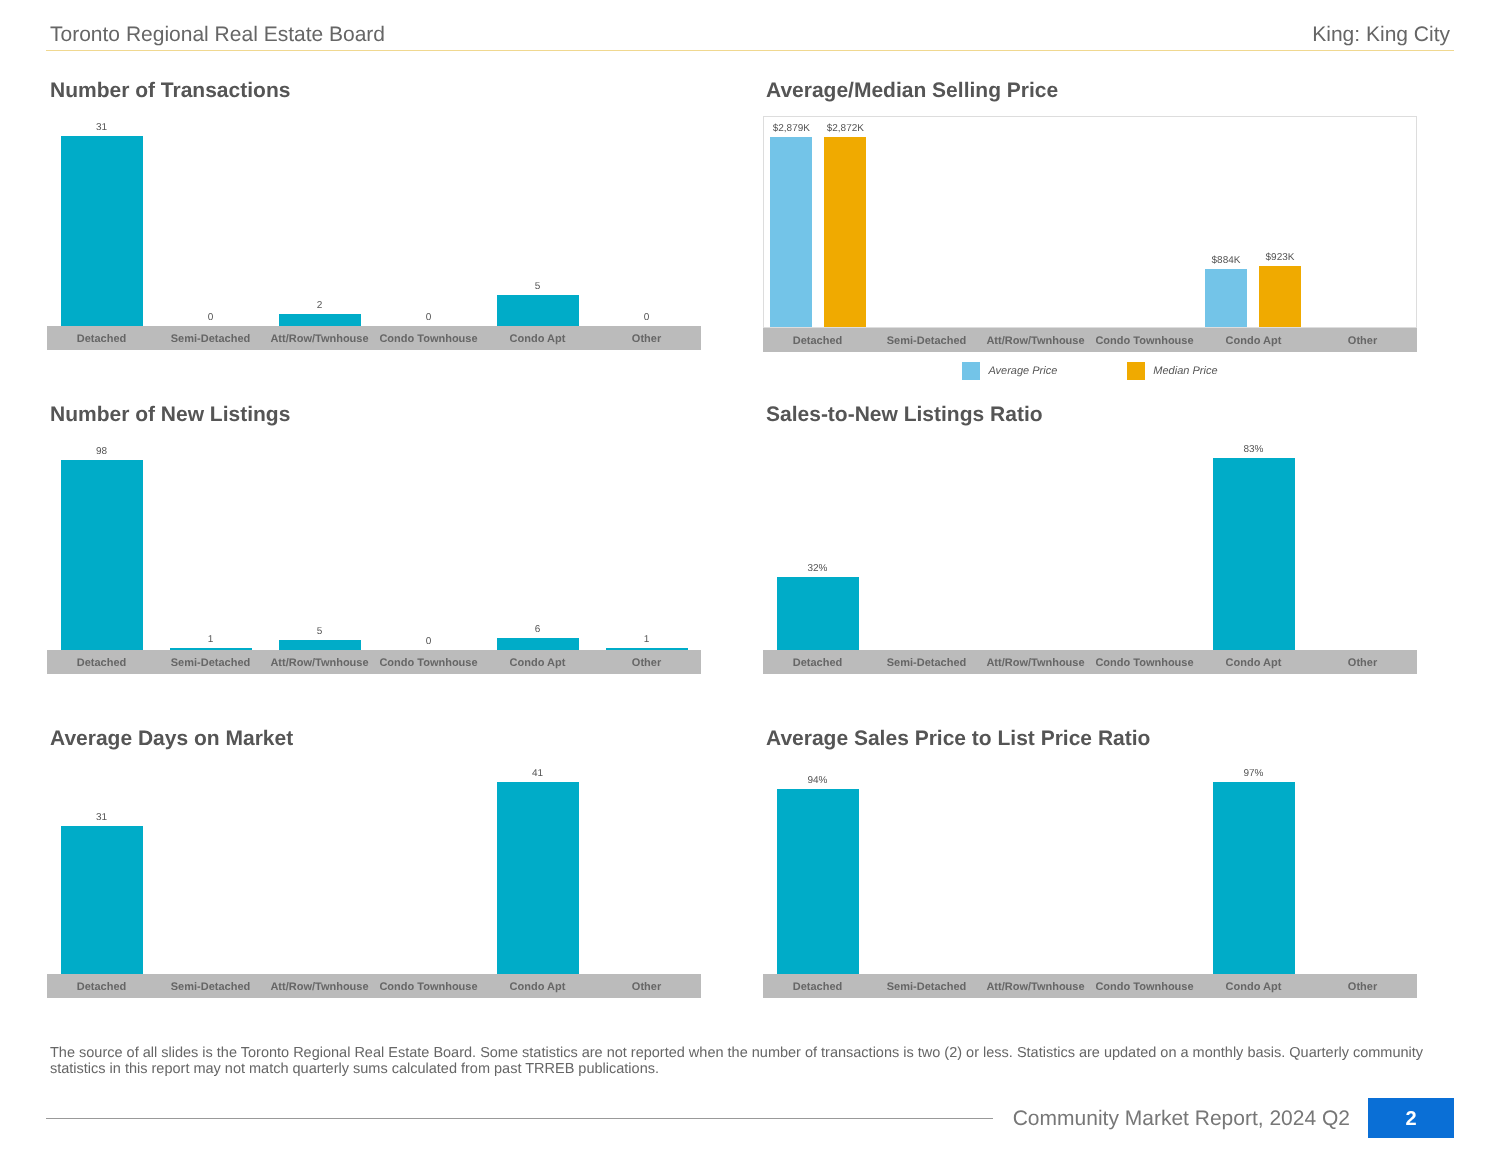Toronto Regional Real Estate Board King: King City
Number of Transactions
31
0
2
0
5
0
Detached Semi-Detached Att/Row/Twnhouse Condo Townhouse Condo Apt Other
Average/Median Selling Price
$2,879K
$2,872K
$884K
$923K
Detached Semi-Detached Att/Row/Twnhouse Condo Townhouse Condo Apt Other
Average Price Median Price
Number of New Listings
98
1
5
0
6
1
Detached Semi-Detached Att/Row/Twnhouse Condo Townhouse Condo Apt Other
Sales-to-New Listings Ratio
32%
83%
Detached Semi-Detached Att/Row/Twnhouse Condo Townhouse Condo Apt Other
Average Days on Market
31
41
Detached Semi-Detached Att/Row/Twnhouse Condo Townhouse Condo Apt Other
Average Sales Price to List Price Ratio
94%
97%
Detached Semi-Detached Att/Row/Twnhouse Condo Townhouse Condo Apt Other
The source of all slides is the Toronto Regional Real Estate Board. Some statistics are not reported when the number of transactions is two (2) or less. Statistics are updated on a monthly basis. Quarterly community statistics in this report may not match quarterly sums calculated from past TRREB publications.
Community Market Report, 2024 Q2 2